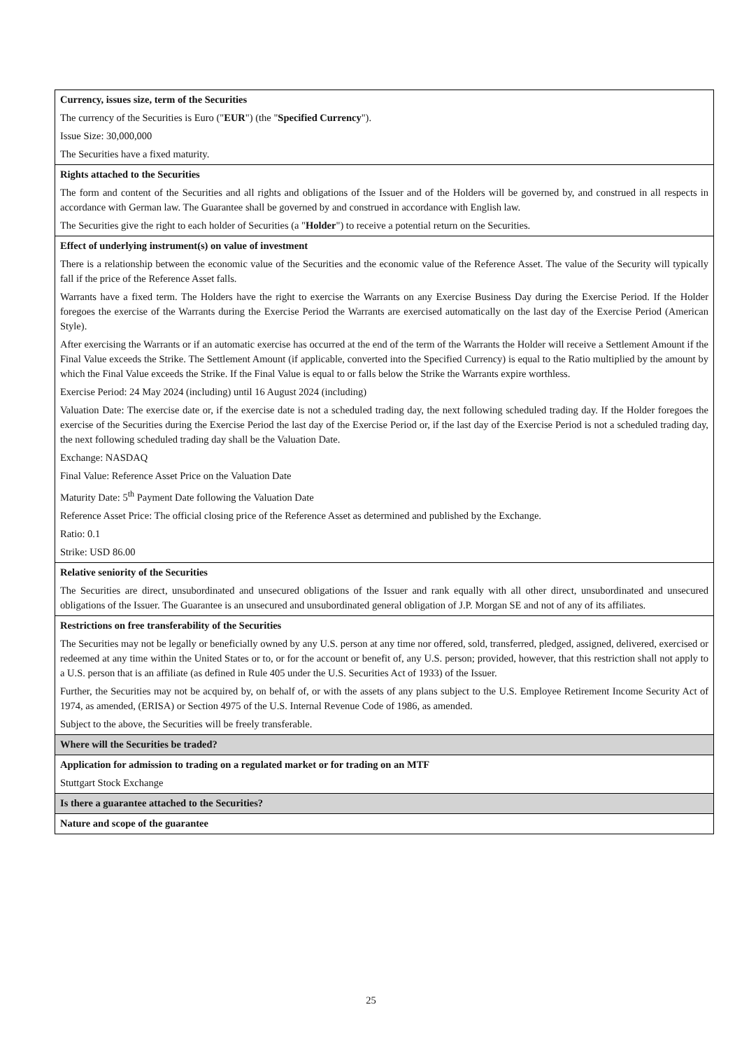| Currency, issues size, term of the Securities The currency of the Securities is Euro (" EUR ") (the " Specified Currency "). Issue Size: 30,000,000 The Securities have a fixed maturity. |
| Rights attached to the Securities The form and content of the Securities and all rights and obligations of the Issuer and of the Holders will be governed by, and construed in all respects in accordance with German law. The Guarantee shall be governed by and construed in accordance with English law. The Securities give the right to each holder of Securities (a " Holder ") to receive a potential return on the Securities. |
| Effect of underlying instrument(s) on value of investment There is a relationship between the economic value of the Securities and the economic value of the Reference Asset. The value of the Security will typically fall if the price of the Reference Asset falls. Warrants have a fixed term. The Holders have the right to exercise the Warrants on any Exercise Business Day during the Exercise Period. If the Holder foregoes the exercise of the Warrants during the Exercise Period the Warrants are exercised automatically on the last day of the Exercise Period (American Style). After exercising the Warrants or if an automatic exercise has occurred at the end of the term of the Warrants the Holder will receive a Settlement Amount if the Final Value exceeds the Strike. The Settlement Amount (if applicable, converted into the Specified Currency) is equal to the Ratio multiplied by the amount by which the Final Value exceeds the Strike. If the Final Value is equal to or falls below the Strike the Warrants expire worthless. Exercise Period: 24 May 2024 (including) until 16 August 2024 (including) Valuation Date: The exercise date or, if the exercise date is not a scheduled trading day, the next following scheduled trading day. If the Holder foregoes the exercise of the Securities during the Exercise Period the last day of the Exercise Period or, if the last day of the Exercise Period is not a scheduled trading day, the next following scheduled trading day shall be the Valuation Date. Exchange: NASDAQ Final Value: Reference Asset Price on the Valuation Date Maturity Date: 5<sup>th</sup> Payment Date following the Valuation Date Reference Asset Price: The official closing price of the Reference Asset as determined and published by the Exchange. Ratio: 0.1 Strike: USD 86.00 |
| Relative seniority of the Securities The Securities are direct, unsubordinated and unsecured obligations of the Issuer and rank equally with all other direct, unsubordinated and unsecured obligations of the Issuer. The Guarantee is an unsecured and unsubordinated general obligation of J.P. Morgan SE and not of any of its affiliates. |
| Restrictions on free transferability of the Securities The Securities may not be legally or beneficially owned by any U.S. person at any time nor offered, sold, transferred, pledged, assigned, delivered, exercised or redeemed at any time within the United States or to, or for the account or benefit of, any U.S. person; provided, however, that this restriction shall not apply to a U.S. person that is an affiliate (as defined in Rule 405 under the U.S. Securities Act of 1933) of the Issuer. Further, the Securities may not be acquired by, on behalf of, or with the assets of any plans subject to the U.S. Employee Retirement Income Security Act of 1974, as amended, (ERISA) or Section 4975 of the U.S. Internal Revenue Code of 1986, as amended. Subject to the above, the Securities will be freely transferable. |
| Where will the Securities be traded? |
| Application for admission to trading on a regulated market or for trading on an MTF Stuttgart Stock Exchange |
| Is there a guarantee attached to the Securities? |
| Nature and scope of the guarantee |
25